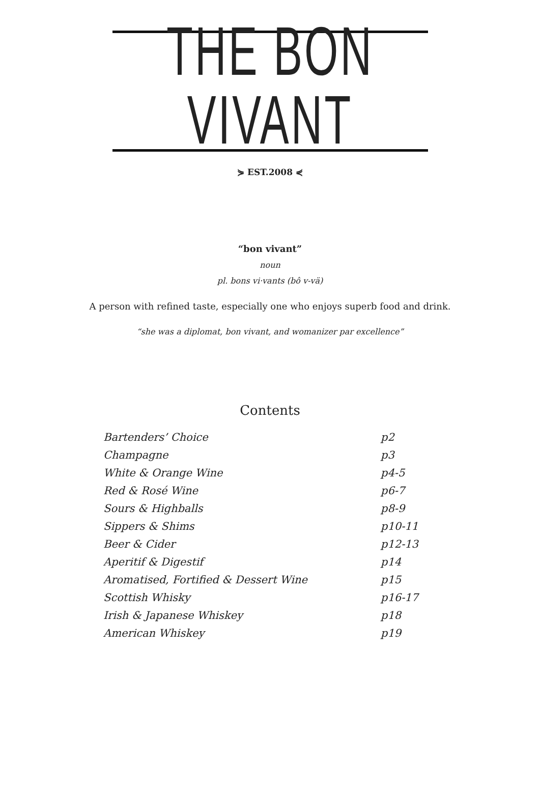THE BON VIVANT
⋟ EST.2008 ⋞
“bon vivant”
noun
pl. bons vi·vants (bô v-vä)
A person with refined taste, especially one who enjoys superb food and drink.
“she was a diplomat, bon vivant, and womanizer par excellence”
Contents
| Bartenders’ Choice | p2 |
| Champagne | p3 |
| White & Orange Wine | p4-5 |
| Red & Rosé Wine | p6-7 |
| Sours & Highballs | p8-9 |
| Sippers & Shims | p10-11 |
| Beer & Cider | p12-13 |
| Aperitif & Digestif | p14 |
| Aromatised, Fortified & Dessert Wine | p15 |
| Scottish Whisky | p16-17 |
| Irish & Japanese Whiskey | p18 |
| American Whiskey | p19 |